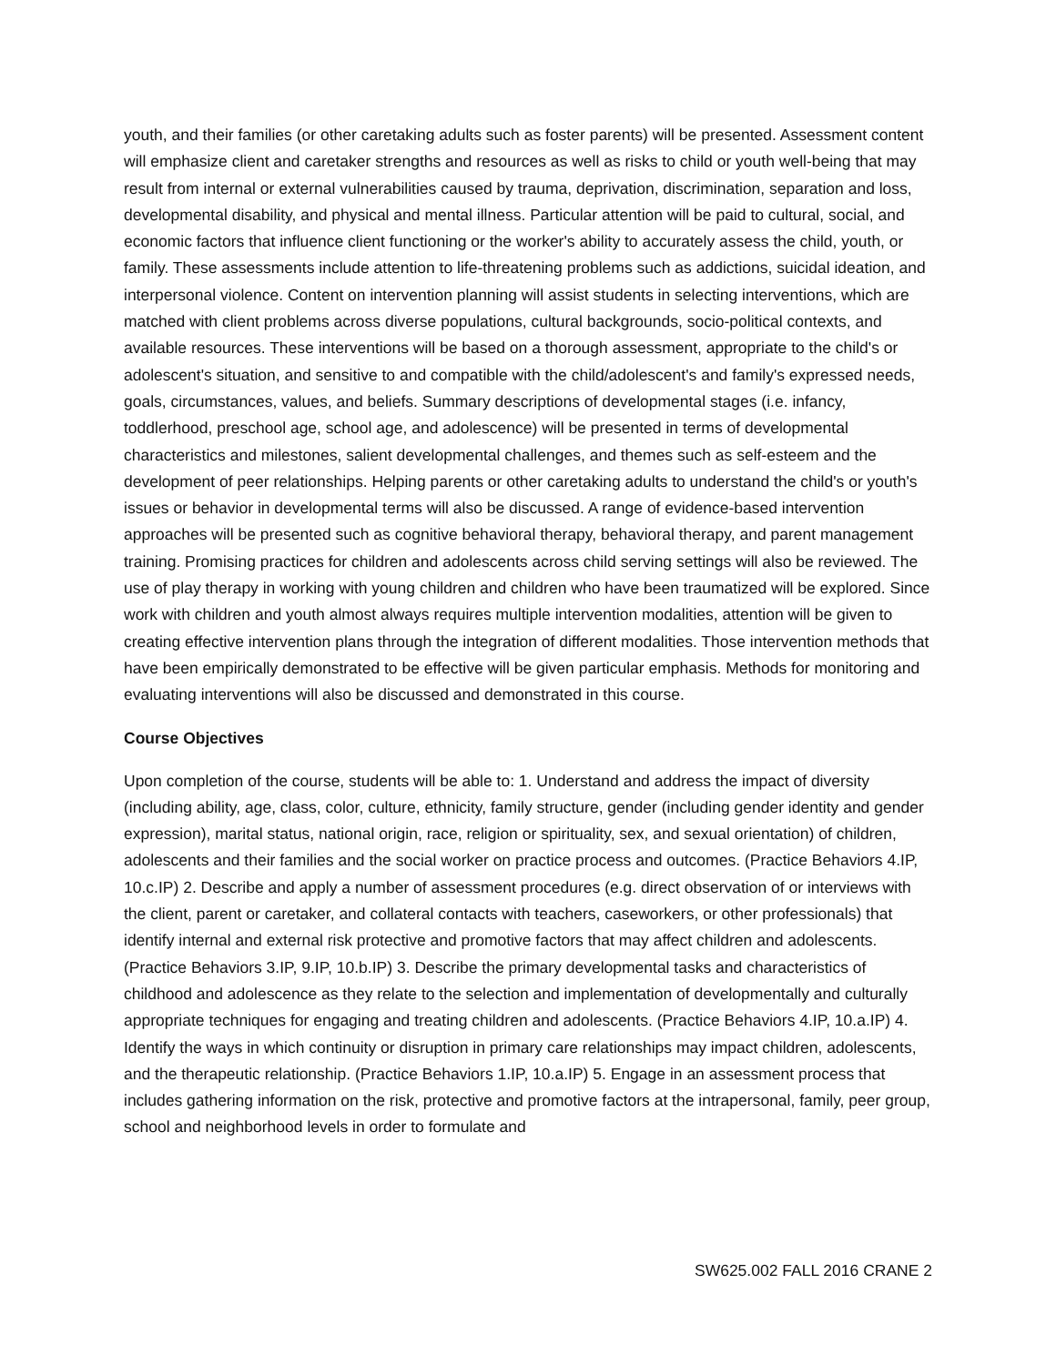youth, and their families (or other caretaking adults such as foster parents) will be presented. Assessment content will emphasize client and caretaker strengths and resources as well as risks to child or youth well-being that may result from internal or external vulnerabilities caused by trauma, deprivation, discrimination, separation and loss, developmental disability, and physical and mental illness. Particular attention will be paid to cultural, social, and economic factors that influence client functioning or the worker's ability to accurately assess the child, youth, or family. These assessments include attention to life-threatening problems such as addictions, suicidal ideation, and interpersonal violence. Content on intervention planning will assist students in selecting interventions, which are matched with client problems across diverse populations, cultural backgrounds, socio-political contexts, and available resources. These interventions will be based on a thorough assessment, appropriate to the child's or adolescent's situation, and sensitive to and compatible with the child/adolescent's and family's expressed needs, goals, circumstances, values, and beliefs. Summary descriptions of developmental stages (i.e. infancy, toddlerhood, preschool age, school age, and adolescence) will be presented in terms of developmental characteristics and milestones, salient developmental challenges, and themes such as self-esteem and the development of peer relationships. Helping parents or other caretaking adults to understand the child's or youth's issues or behavior in developmental terms will also be discussed. A range of evidence-based intervention approaches will be presented such as cognitive behavioral therapy, behavioral therapy, and parent management training. Promising practices for children and adolescents across child serving settings will also be reviewed. The use of play therapy in working with young children and children who have been traumatized will be explored. Since work with children and youth almost always requires multiple intervention modalities, attention will be given to creating effective intervention plans through the integration of different modalities. Those intervention methods that have been empirically demonstrated to be effective will be given particular emphasis. Methods for monitoring and evaluating interventions will also be discussed and demonstrated in this course.
Course Objectives
Upon completion of the course, students will be able to: 1. Understand and address the impact of diversity (including ability, age, class, color, culture, ethnicity, family structure, gender (including gender identity and gender expression), marital status, national origin, race, religion or spirituality, sex, and sexual orientation) of children, adolescents and their families and the social worker on practice process and outcomes. (Practice Behaviors 4.IP, 10.c.IP) 2. Describe and apply a number of assessment procedures (e.g. direct observation of or interviews with the client, parent or caretaker, and collateral contacts with teachers, caseworkers, or other professionals) that identify internal and external risk protective and promotive factors that may affect children and adolescents. (Practice Behaviors 3.IP, 9.IP, 10.b.IP) 3. Describe the primary developmental tasks and characteristics of childhood and adolescence as they relate to the selection and implementation of developmentally and culturally appropriate techniques for engaging and treating children and adolescents. (Practice Behaviors 4.IP, 10.a.IP) 4. Identify the ways in which continuity or disruption in primary care relationships may impact children, adolescents, and the therapeutic relationship. (Practice Behaviors 1.IP, 10.a.IP) 5. Engage in an assessment process that includes gathering information on the risk, protective and promotive factors at the intrapersonal, family, peer group, school and neighborhood levels in order to formulate and
SW625.002 FALL 2016 CRANE 2